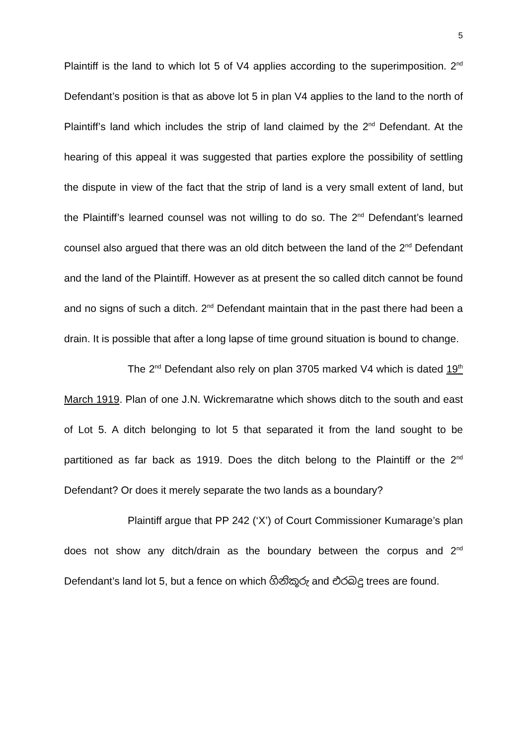5
Plaintiff is the land to which lot 5 of V4 applies according to the superimposition. 2<sup>nd</sup> Defendant’s position is that as above lot 5 in plan V4 applies to the land to the north of Plaintiff’s land which includes the strip of land claimed by the 2<sup>nd</sup> Defendant. At the hearing of this appeal it was suggested that parties explore the possibility of settling the dispute in view of the fact that the strip of land is a very small extent of land, but the Plaintiff’s learned counsel was not willing to do so. The 2<sup>nd</sup> Defendant’s learned counsel also argued that there was an old ditch between the land of the 2<sup>nd</sup> Defendant and the land of the Plaintiff. However as at present the so called ditch cannot be found and no signs of such a ditch. 2<sup>nd</sup> Defendant maintain that in the past there had been a drain. It is possible that after a long lapse of time ground situation is bound to change.
The 2<sup>nd</sup> Defendant also rely on plan 3705 marked V4 which is dated 19<sup>th</sup> March 1919. Plan of one J.N. Wickremaratne which shows ditch to the south and east of Lot 5. A ditch belonging to lot 5 that separated it from the land sought to be partitioned as far back as 1919. Does the ditch belong to the Plaintiff or the 2<sup>nd</sup> Defendant? Or does it merely separate the two lands as a boundary?
Plaintiff argue that PP 242 (‘X’) of Court Commissioner Kumarage’s plan does not show any ditch/drain as the boundary between the corpus and 2<sup>nd</sup> Defendant’s land lot 5, but a fence on which ගිනිකූරු and එරබදු trees are found.